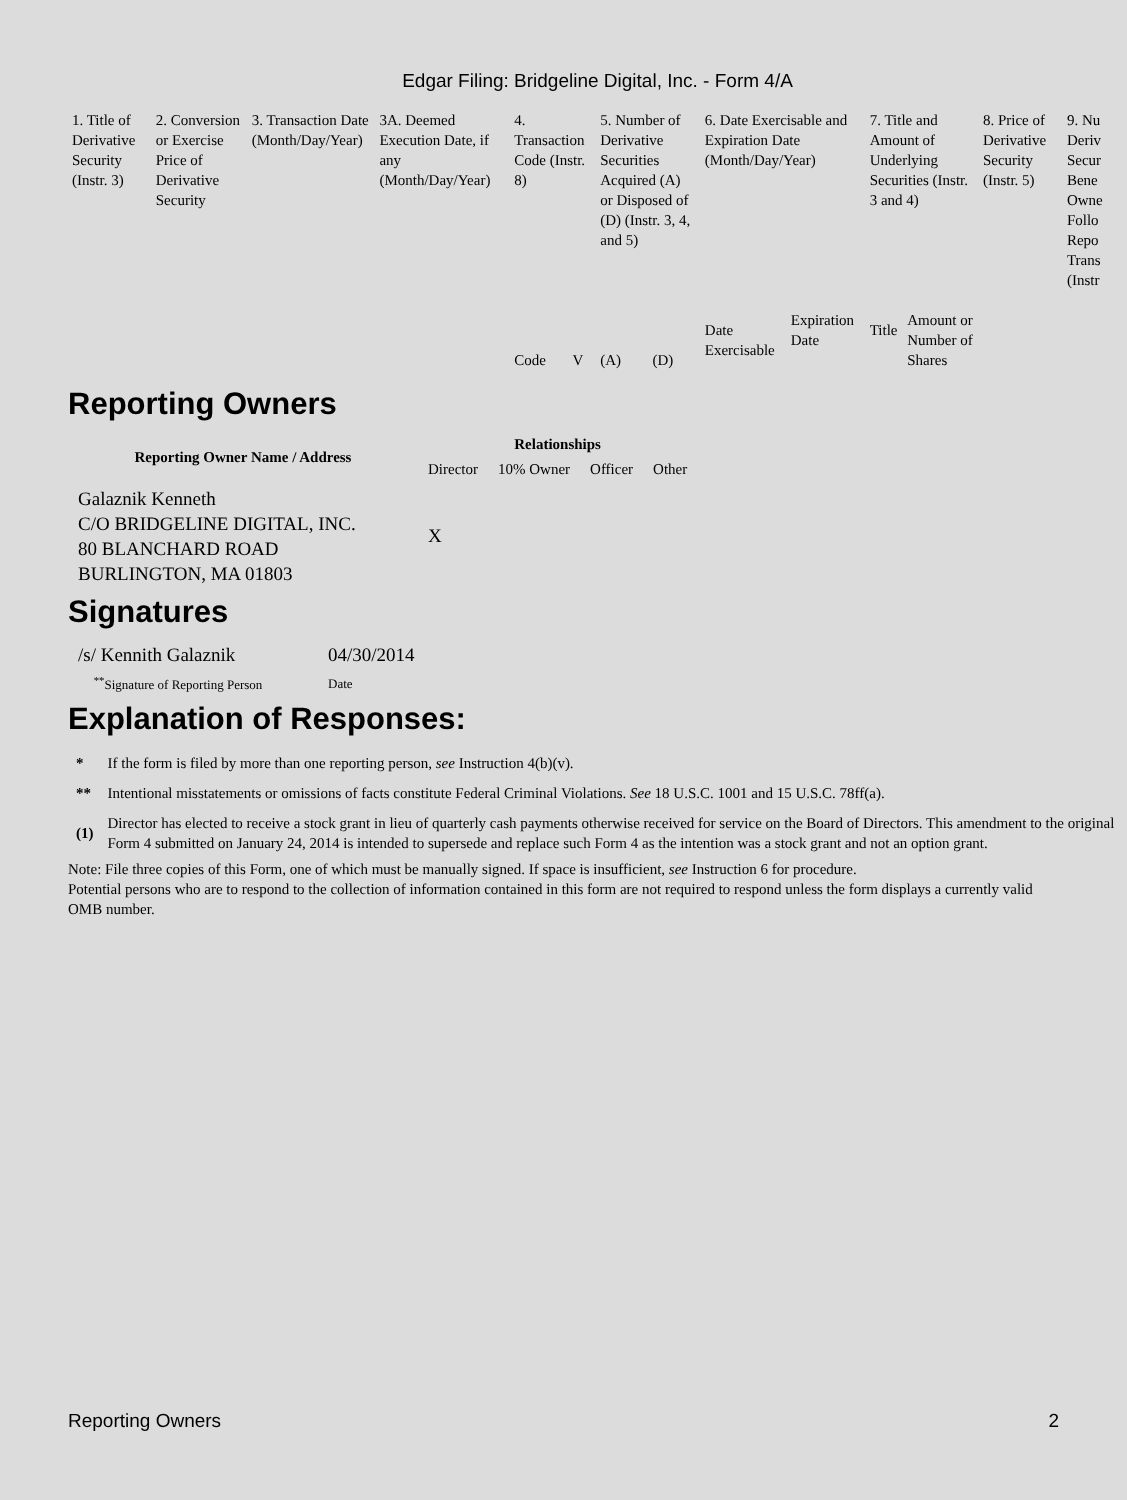Edgar Filing: Bridgeline Digital, Inc. - Form 4/A
| 1. Title of Derivative Security (Instr. 3) | 2. Conversion or Exercise Price of Derivative Security | 3. Transaction Date (Month/Day/Year) | 3A. Deemed Execution Date, if any (Month/Day/Year) | 4. Transaction Code (Instr. 8) | | 5. Number of Derivative Securities Acquired (A) or Disposed of (D) (Instr. 3, 4, and 5) | | 6. Date Exercisable and Expiration Date (Month/Day/Year) | | 7. Title and Amount of Underlying Securities (Instr. 3 and 4) | | 8. Price of Derivative Security (Instr. 5) | 9. Nu Deriv Secur Bene Owne Follo Repo Trans (Instr |
| | | | | Code | V | (A) | (D) | Date Exercisable | Expiration Date | Title | Amount or Number of Shares | | |
Reporting Owners
| Reporting Owner Name / Address | Relationships | | | |
| --- | --- | --- | --- | --- |
| | Director | 10% Owner | Officer | Other |
| Galaznik Kenneth C/O BRIDGELINE DIGITAL, INC. 80 BLANCHARD ROAD BURLINGTON, MA 01803 | X | | | |
Signatures
| /s/ Kennith Galaznik | 04/30/2014 |
| <sup>**</sup> Signature of Reporting Person | Date |
Explanation of Responses:
| * | If the form is filed by more than one reporting person, see Instruction 4(b)(v). |
| ** | Intentional misstatements or omissions of facts constitute Federal Criminal Violations. See 18 U.S.C. 1001 and 15 U.S.C. 78ff(a). |
| (1) | Director has elected to receive a stock grant in lieu of quarterly cash payments otherwise received for service on the Board of Directors. This amendment to the original Form 4 submitted on January 24, 2014 is intended to supersede and replace such Form 4 as the intention was a stock grant and not an option grant. |
Note: File three copies of this Form, one of which must be manually signed. If space is insufficient, see Instruction 6 for procedure.
Potential persons who are to respond to the collection of information contained in this form are not required to respond unless the form displays a currently valid OMB number.
Reporting Owners 2